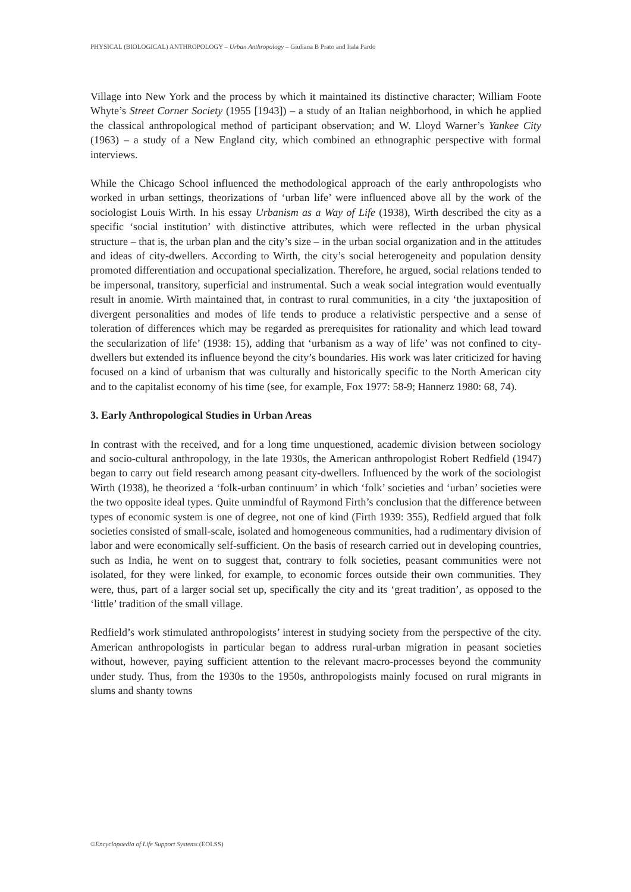PHYSICAL (BIOLOGICAL) ANTHROPOLOGY – Urban Anthropology – Giuliana B Prato and Itala Pardo
Village into New York and the process by which it maintained its distinctive character; William Foote Whyte’s Street Corner Society (1955 [1943]) – a study of an Italian neighborhood, in which he applied the classical anthropological method of participant observation; and W. Lloyd Warner’s Yankee City (1963) – a study of a New England city, which combined an ethnographic perspective with formal interviews.
While the Chicago School influenced the methodological approach of the early anthropologists who worked in urban settings, theorizations of ‘urban life’ were influenced above all by the work of the sociologist Louis Wirth. In his essay Urbanism as a Way of Life (1938), Wirth described the city as a specific ‘social institution’ with distinctive attributes, which were reflected in the urban physical structure – that is, the urban plan and the city’s size – in the urban social organization and in the attitudes and ideas of city-dwellers. According to Wirth, the city’s social heterogeneity and population density promoted differentiation and occupational specialization. Therefore, he argued, social relations tended to be impersonal, transitory, superficial and instrumental. Such a weak social integration would eventually result in anomie. Wirth maintained that, in contrast to rural communities, in a city ‘the juxtaposition of divergent personalities and modes of life tends to produce a relativistic perspective and a sense of toleration of differences which may be regarded as prerequisites for rationality and which lead toward the secularization of life’ (1938: 15), adding that ‘urbanism as a way of life’ was not confined to city-dwellers but extended its influence beyond the city’s boundaries. His work was later criticized for having focused on a kind of urbanism that was culturally and historically specific to the North American city and to the capitalist economy of his time (see, for example, Fox 1977: 58-9; Hannerz 1980: 68, 74).
3. Early Anthropological Studies in Urban Areas
In contrast with the received, and for a long time unquestioned, academic division between sociology and socio-cultural anthropology, in the late 1930s, the American anthropologist Robert Redfield (1947) began to carry out field research among peasant city-dwellers. Influenced by the work of the sociologist Wirth (1938), he theorized a ‘folk-urban continuum’ in which ‘folk’ societies and ‘urban’ societies were the two opposite ideal types. Quite unmindful of Raymond Firth’s conclusion that the difference between types of economic system is one of degree, not one of kind (Firth 1939: 355), Redfield argued that folk societies consisted of small-scale, isolated and homogeneous communities, had a rudimentary division of labor and were economically self-sufficient. On the basis of research carried out in developing countries, such as India, he went on to suggest that, contrary to folk societies, peasant communities were not isolated, for they were linked, for example, to economic forces outside their own communities. They were, thus, part of a larger social set up, specifically the city and its ‘great tradition’, as opposed to the ‘little’ tradition of the small village.
Redfield’s work stimulated anthropologists’ interest in studying society from the perspective of the city. American anthropologists in particular began to address rural-urban migration in peasant societies without, however, paying sufficient attention to the relevant macro-processes beyond the community under study. Thus, from the 1930s to the 1950s, anthropologists mainly focused on rural migrants in slums and shanty towns
©Encyclopaedia of Life Support Systems (EOLSS)